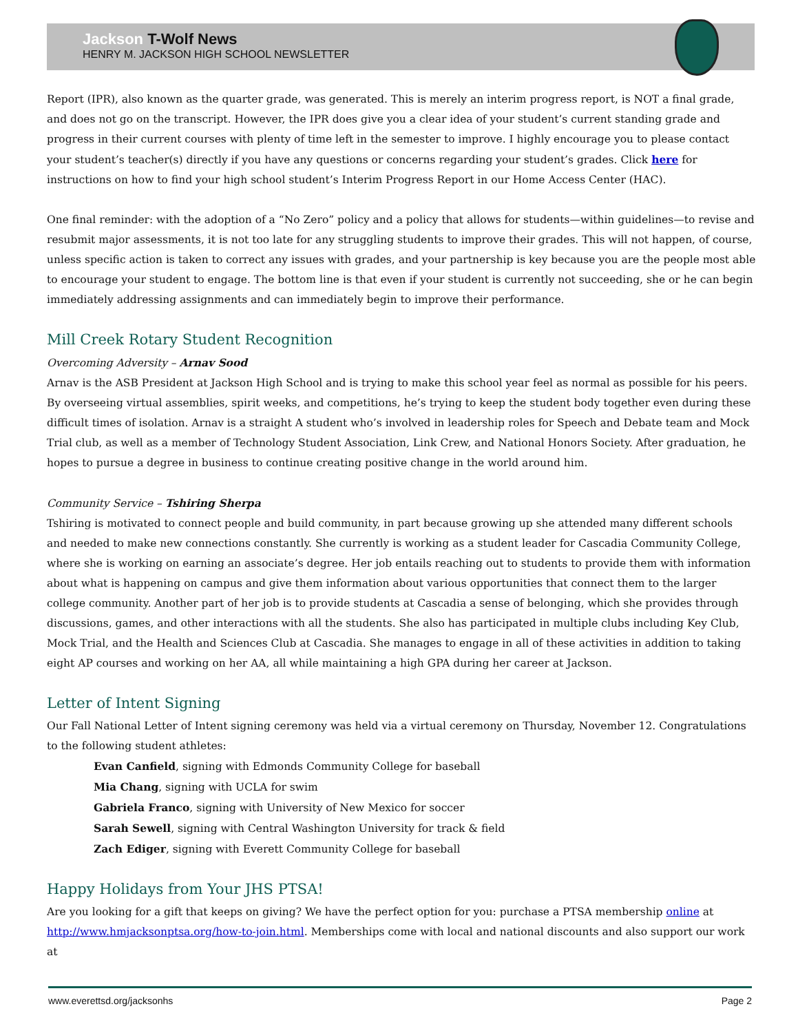Jackson T-Wolf News
HENRY M. JACKSON HIGH SCHOOL NEWSLETTER
Report (IPR), also known as the quarter grade, was generated. This is merely an interim progress report, is NOT a final grade, and does not go on the transcript. However, the IPR does give you a clear idea of your student’s current standing grade and progress in their current courses with plenty of time left in the semester to improve. I highly encourage you to please contact your student’s teacher(s) directly if you have any questions or concerns regarding your student’s grades. Click here for instructions on how to find your high school student’s Interim Progress Report in our Home Access Center (HAC).
One final reminder: with the adoption of a “No Zero” policy and a policy that allows for students—within guidelines—to revise and resubmit major assessments, it is not too late for any struggling students to improve their grades. This will not happen, of course, unless specific action is taken to correct any issues with grades, and your partnership is key because you are the people most able to encourage your student to engage. The bottom line is that even if your student is currently not succeeding, she or he can begin immediately addressing assignments and can immediately begin to improve their performance.
Mill Creek Rotary Student Recognition
Overcoming Adversity – Arnav Sood
Arnav is the ASB President at Jackson High School and is trying to make this school year feel as normal as possible for his peers. By overseeing virtual assemblies, spirit weeks, and competitions, he’s trying to keep the student body together even during these difficult times of isolation. Arnav is a straight A student who’s involved in leadership roles for Speech and Debate team and Mock Trial club, as well as a member of Technology Student Association, Link Crew, and National Honors Society. After graduation, he hopes to pursue a degree in business to continue creating positive change in the world around him.
Community Service – Tshiring Sherpa
Tshiring is motivated to connect people and build community, in part because growing up she attended many different schools and needed to make new connections constantly. She currently is working as a student leader for Cascadia Community College, where she is working on earning an associate’s degree. Her job entails reaching out to students to provide them with information about what is happening on campus and give them information about various opportunities that connect them to the larger college community. Another part of her job is to provide students at Cascadia a sense of belonging, which she provides through discussions, games, and other interactions with all the students. She also has participated in multiple clubs including Key Club, Mock Trial, and the Health and Sciences Club at Cascadia. She manages to engage in all of these activities in addition to taking eight AP courses and working on her AA, all while maintaining a high GPA during her career at Jackson.
Letter of Intent Signing
Our Fall National Letter of Intent signing ceremony was held via a virtual ceremony on Thursday, November 12. Congratulations to the following student athletes:
Evan Canfield, signing with Edmonds Community College for baseball
Mia Chang, signing with UCLA for swim
Gabriela Franco, signing with University of New Mexico for soccer
Sarah Sewell, signing with Central Washington University for track & field
Zach Ediger, signing with Everett Community College for baseball
Happy Holidays from Your JHS PTSA!
Are you looking for a gift that keeps on giving? We have the perfect option for you: purchase a PTSA membership online at http://www.hmjacksonptsa.org/how-to-join.html. Memberships come with local and national discounts and also support our work at
www.everettsd.org/jacksonhs Page 2